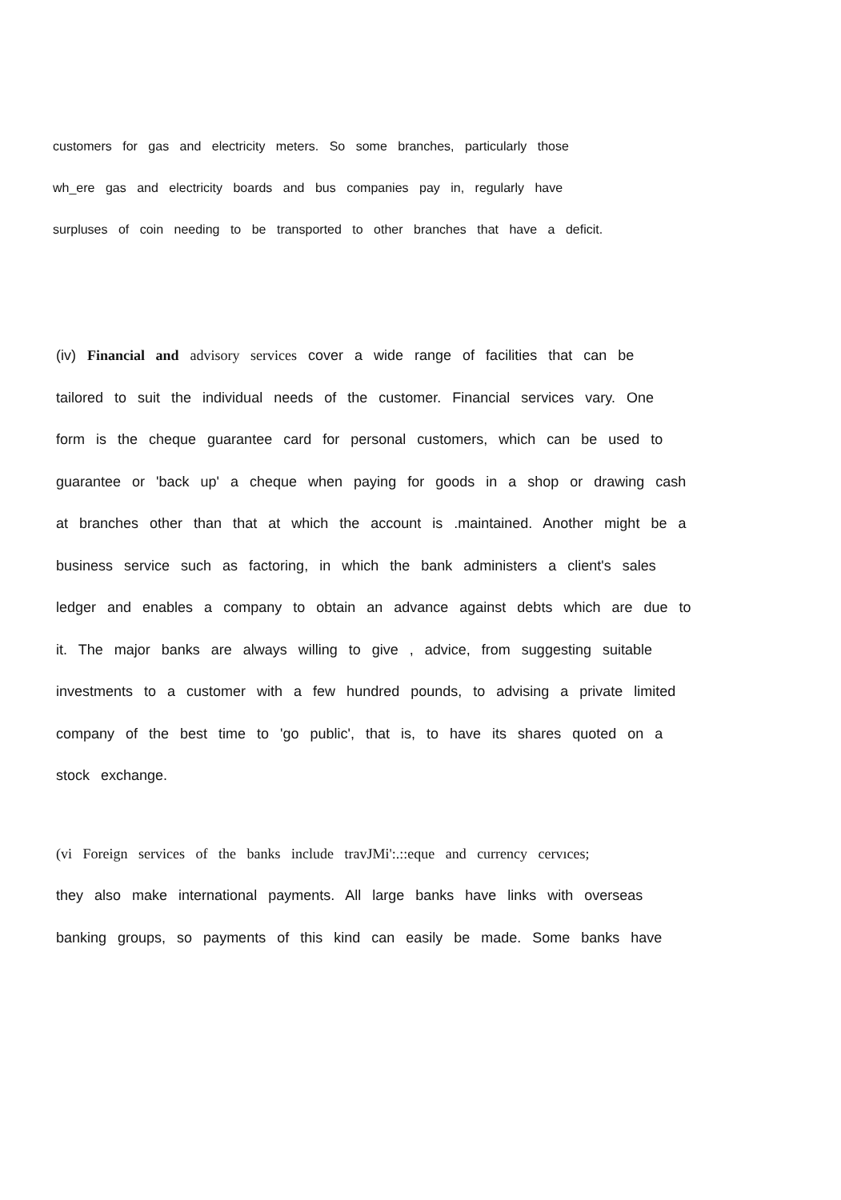customers for gas and electricity meters. So some branches, particularly those
wh_ere gas and electricity boards and bus companies pay in, regularly have
surpluses of coin needing to be transported to other branches that have a deficit.
(iv) Financial and advisory services cover a wide range of facilities that can be
tailored to suit the individual needs of the customer. Financial services vary. One
form is the cheque guarantee card for personal customers, which can be used to
guarantee or 'back up' a cheque when paying for goods in a shop or drawing cash
at branches other than that at which the account is .maintained. Another might be a
business service such as factoring, in which the bank administers a client's sales
ledger and enables a company to obtain an advance against debts which are due to
it. The major banks are always willing to give , advice, from suggesting suitable
investments to a customer with a few hundred pounds, to advising a private limited
company of the best time to 'go public', that is, to have its shares quoted on a
stock exchange.
(vi Foreign services of the banks include travJMi':.::eque and currency cervıces;
they also make international payments. All large banks have links with overseas
banking groups, so payments of this kind can easily be made. Some banks have